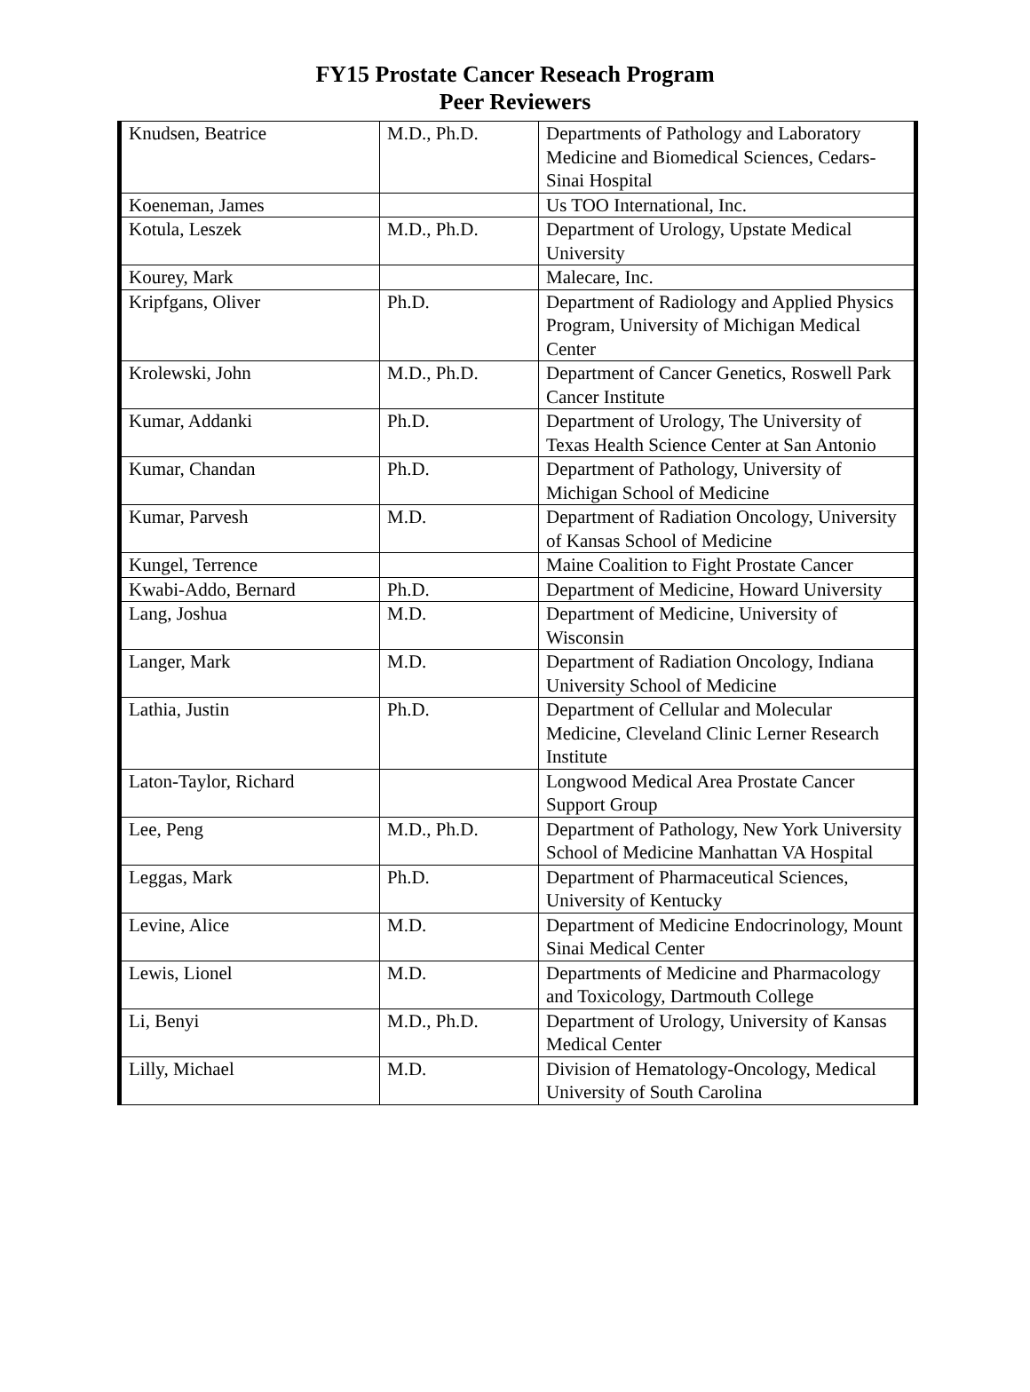FY15 Prostate Cancer Reseach Program
Peer Reviewers
| Knudsen, Beatrice | M.D., Ph.D. | Departments of Pathology and Laboratory Medicine and Biomedical Sciences, Cedars-Sinai Hospital |
| Koeneman, James | | Us TOO International, Inc. |
| Kotula, Leszek | M.D., Ph.D. | Department of Urology, Upstate Medical University |
| Kourey, Mark | | Malecare, Inc. |
| Kripfgans, Oliver | Ph.D. | Department of Radiology and Applied Physics Program, University of Michigan Medical Center |
| Krolewski, John | M.D., Ph.D. | Department of Cancer Genetics, Roswell Park Cancer Institute |
| Kumar, Addanki | Ph.D. | Department of Urology, The University of Texas Health Science Center at San Antonio |
| Kumar, Chandan | Ph.D. | Department of Pathology, University of Michigan School of Medicine |
| Kumar, Parvesh | M.D. | Department of Radiation Oncology, University of Kansas School of Medicine |
| Kungel, Terrence | | Maine Coalition to Fight Prostate Cancer |
| Kwabi-Addo, Bernard | Ph.D. | Department of Medicine, Howard University |
| Lang, Joshua | M.D. | Department of Medicine, University of Wisconsin |
| Langer, Mark | M.D. | Department of Radiation Oncology, Indiana University School of Medicine |
| Lathia, Justin | Ph.D. | Department of Cellular and Molecular Medicine, Cleveland Clinic Lerner Research Institute |
| Laton-Taylor, Richard | | Longwood Medical Area Prostate Cancer Support Group |
| Lee, Peng | M.D., Ph.D. | Department of Pathology, New York University School of Medicine Manhattan VA Hospital |
| Leggas, Mark | Ph.D. | Department of Pharmaceutical Sciences, University of Kentucky |
| Levine, Alice | M.D. | Department of Medicine Endocrinology, Mount Sinai Medical Center |
| Lewis, Lionel | M.D. | Departments of Medicine and Pharmacology and Toxicology, Dartmouth College |
| Li, Benyi | M.D., Ph.D. | Department of Urology, University of Kansas Medical Center |
| Lilly, Michael | M.D. | Division of Hematology-Oncology, Medical University of South Carolina |